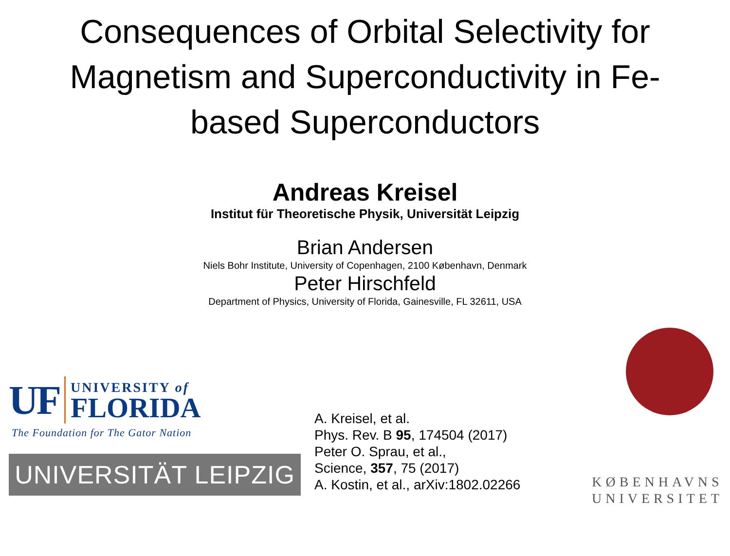Consequences of Orbital Selectivity for Magnetism and Superconductivity in Fe-based Superconductors
Andreas Kreisel
Institut für Theoretische Physik, Universität Leipzig
Brian Andersen
Niels Bohr Institute, University of Copenhagen, 2100 København, Denmark
Peter Hirschfeld
Department of Physics, University of Florida, Gainesville, FL 32611, USA
UF
UNIVERSITY of
FLORIDA
The Foundation for The Gator Nation
UNIVERSITÄT LEIPZIG
A. Kreisel, et al.
Phys. Rev. B 95, 174504 (2017)
Peter O. Sprau, et al.,
Science, 357, 75 (2017)
A. Kostin, et al., arXiv:1802.02266
KØBENHAVNS UNIVERSITET